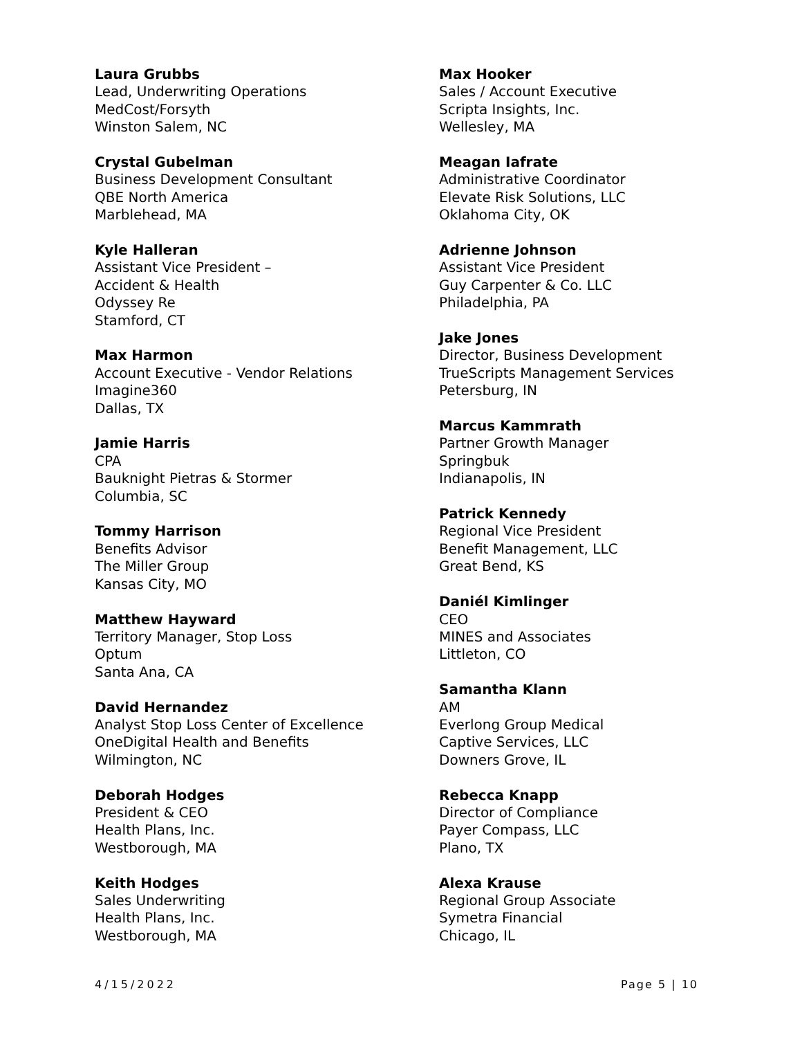Laura Grubbs
Lead, Underwriting Operations
MedCost/Forsyth
Winston Salem, NC
Crystal Gubelman
Business Development Consultant
QBE North America
Marblehead, MA
Kyle Halleran
Assistant Vice President –
Accident & Health
Odyssey Re
Stamford, CT
Max Harmon
Account Executive - Vendor Relations
Imagine360
Dallas, TX
Jamie Harris
CPA
Bauknight Pietras & Stormer
Columbia, SC
Tommy Harrison
Benefits Advisor
The Miller Group
Kansas City, MO
Matthew Hayward
Territory Manager, Stop Loss
Optum
Santa Ana, CA
David Hernandez
Analyst Stop Loss Center of Excellence
OneDigital Health and Benefits
Wilmington, NC
Deborah Hodges
President & CEO
Health Plans, Inc.
Westborough, MA
Keith Hodges
Sales Underwriting
Health Plans, Inc.
Westborough, MA
Max Hooker
Sales / Account Executive
Scripta Insights, Inc.
Wellesley, MA
Meagan Iafrate
Administrative Coordinator
Elevate Risk Solutions, LLC
Oklahoma City, OK
Adrienne Johnson
Assistant Vice President
Guy Carpenter & Co. LLC
Philadelphia, PA
Jake Jones
Director, Business Development
TrueScripts Management Services
Petersburg, IN
Marcus Kammrath
Partner Growth Manager
Springbuk
Indianapolis, IN
Patrick Kennedy
Regional Vice President
Benefit Management, LLC
Great Bend, KS
Daniél Kimlinger
CEO
MINES and Associates
Littleton, CO
Samantha Klann
AM
Everlong Group Medical
Captive Services, LLC
Downers Grove, IL
Rebecca Knapp
Director of Compliance
Payer Compass, LLC
Plano, TX
Alexa Krause
Regional Group Associate
Symetra Financial
Chicago, IL
4/15/2022 Page 5 | 10